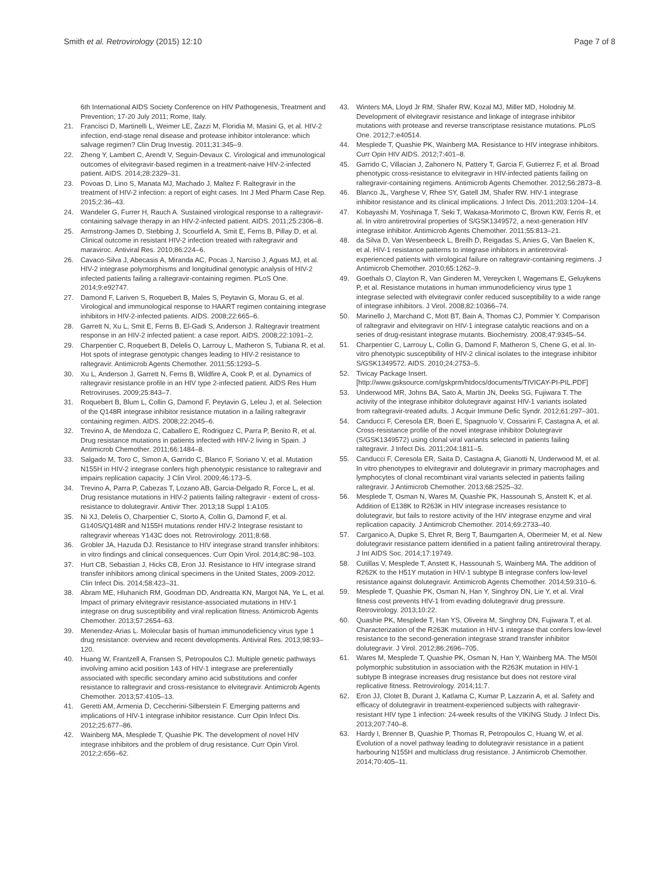Smith et al. Retrovirology (2015) 12:10 Page 7 of 8
6th International AIDS Society Conference on HIV Pathogenesis, Treatment and Prevention; 17-20 July 2011; Rome, Italy.
21. Francisci D, Martinelli L, Weimer LE, Zazzi M, Floridia M, Masini G, et al. HIV-2 infection, end-stage renal disease and protease inhibitor intolerance: which salvage regimen? Clin Drug Investig. 2011;31:345–9.
22. Zheng Y, Lambert C, Arendt V, Seguin-Devaux C. Virological and immunological outcomes of elvitegravir-based regimen in a treatment-naive HIV-2-infected patient. AIDS. 2014;28:2329–31.
23. Povoas D, Lino S, Manata MJ, Machado J, Maltez F. Raltegravir in the treatment of HIV-2 infection: a report of eight cases. Int J Med Pharm Case Rep. 2015;2:36–43.
24. Wandeler G, Furrer H, Rauch A. Sustained virological response to a raltegravir-containing salvage therapy in an HIV-2-infected patient. AIDS. 2011;25:2306–8.
25. Armstrong-James D, Stebbing J, Scourfield A, Smit E, Ferns B, Pillay D, et al. Clinical outcome in resistant HIV-2 infection treated with raltegravir and maraviroc. Antiviral Res. 2010;86:224–6.
26. Cavaco-Silva J, Abecasis A, Miranda AC, Pocas J, Narciso J, Aguas MJ, et al. HIV-2 integrase polymorphisms and longitudinal genotypic analysis of HIV-2 infected patients failing a raltegravir-containing regimen. PLoS One. 2014;9:e92747.
27. Damond F, Lariven S, Roquebert B, Males S, Peytavin G, Morau G, et al. Virological and immunological response to HAART regimen containing integrase inhibitors in HIV-2-infected patients. AIDS. 2008;22:665–6.
28. Garrett N, Xu L, Smit E, Ferns B, El-Gadi S, Anderson J. Raltegravir treatment response in an HIV-2 infected patient: a case report. AIDS. 2008;22:1091–2.
29. Charpentier C, Roquebert B, Delelis O, Larrouy L, Matheron S, Tubiana R, et al. Hot spots of integrase genotypic changes leading to HIV-2 resistance to raltegravir. Antimicrob Agents Chemother. 2011;55:1293–5.
30. Xu L, Anderson J, Garrett N, Ferns B, Wildfire A, Cook P, et al. Dynamics of raltegravir resistance profile in an HIV type 2-infected patient. AIDS Res Hum Retroviruses. 2009;25:843–7.
31. Roquebert B, Blum L, Collin G, Damond F, Peytavin G, Leleu J, et al. Selection of the Q148R integrase inhibitor resistance mutation in a failing raltegravir containing regimen. AIDS. 2008;22:2045–6.
32. Trevino A, de Mendoza C, Caballero E, Rodriguez C, Parra P, Benito R, et al. Drug resistance mutations in patients infected with HIV-2 living in Spain. J Antimicrob Chemother. 2011;66:1484–8.
33. Salgado M, Toro C, Simon A, Garrido C, Blanco F, Soriano V, et al. Mutation N155H in HIV-2 integrase confers high phenotypic resistance to raltegravir and impairs replication capacity. J Clin Virol. 2009;46:173–5.
34. Trevino A, Parra P, Cabezas T, Lozano AB, Garcia-Delgado R, Force L, et al. Drug resistance mutations in HIV-2 patients failing raltegravir - extent of cross-resistance to dolutegravir. Antivir Ther. 2013;18 Suppl 1:A105.
35. Ni XJ, Delelis O, Charpentier C, Storto A, Collin G, Damond F, et al. G140S/Q148R and N155H mutations render HIV-2 Integrase resistant to raltegravir whereas Y143C does not. Retrovirology. 2011;8:68.
36. Grobler JA, Hazuda DJ. Resistance to HIV integrase strand transfer inhibitors: in vitro findings and clinical consequences. Curr Opin Virol. 2014;8C:98–103.
37. Hurt CB, Sebastian J, Hicks CB, Eron JJ. Resistance to HIV integrase strand transfer inhibitors among clinical specimens in the United States, 2009-2012. Clin Infect Dis. 2014;58:423–31.
38. Abram ME, Hluhanich RM, Goodman DD, Andreatta KN, Margot NA, Ye L, et al. Impact of primary elvitegravir resistance-associated mutations in HIV-1 integrase on drug susceptibility and viral replication fitness. Antimicrob Agents Chemother. 2013;57:2654–63.
39. Menendez-Arias L. Molecular basis of human immunodeficiency virus type 1 drug resistance: overview and recent developments. Antiviral Res. 2013;98:93–120.
40. Huang W, Frantzell A, Fransen S, Petropoulos CJ. Multiple genetic pathways involving amino acid position 143 of HIV-1 integrase are preferentially associated with specific secondary amino acid substitutions and confer resistance to raltegravir and cross-resistance to elvitegravir. Antimicrob Agents Chemother. 2013;57:4105–13.
41. Geretti AM, Armenia D, Ceccherini-Silberstein F. Emerging patterns and implications of HIV-1 integrase inhibitor resistance. Curr Opin Infect Dis. 2012;25:677–86.
42. Wainberg MA, Mesplede T, Quashie PK. The development of novel HIV integrase inhibitors and the problem of drug resistance. Curr Opin Virol. 2012;2:656–62.
43. Winters MA, Lloyd Jr RM, Shafer RW, Kozal MJ, Miller MD, Holodniy M. Development of elvitegravir resistance and linkage of integrase inhibitor mutations with protease and reverse transcriptase resistance mutations. PLoS One. 2012;7:e40514.
44. Mesplede T, Quashie PK, Wainberg MA. Resistance to HIV integrase inhibitors. Curr Opin HIV AIDS. 2012;7:401–8.
45. Garrido C, Villacian J, Zahonero N, Pattery T, Garcia F, Gutierrez F, et al. Broad phenotypic cross-resistance to elvitegravir in HIV-infected patients failing on raltegravir-containing regimens. Antimicrob Agents Chemother. 2012;56:2873–8.
46. Blanco JL, Varghese V, Rhee SY, Gatell JM, Shafer RW. HIV-1 integrase inhibitor resistance and its clinical implications. J Infect Dis. 2011;203:1204–14.
47. Kobayashi M, Yoshinaga T, Seki T, Wakasa-Morimoto C, Brown KW, Ferris R, et al. In vitro antiretroviral properties of S/GSK1349572, a next-generation HIV integrase inhibitor. Antimicrob Agents Chemother. 2011;55:813–21.
48. da Silva D, Van Wesenbeeck L, Breilh D, Reigadas S, Anies G, Van Baelen K, et al. HIV-1 resistance patterns to integrase inhibitors in antiretroviral-experienced patients with virological failure on raltegravir-containing regimens. J Antimicrob Chemother. 2010;65:1262–9.
49. Goethals O, Clayton R, Van Ginderen M, Vereycken I, Wagemans E, Geluykens P, et al. Resistance mutations in human immunodeficiency virus type 1 integrase selected with elvitegravir confer reduced susceptibility to a wide range of integrase inhibitors. J Virol. 2008;82:10366–74.
50. Marinello J, Marchand C, Mott BT, Bain A, Thomas CJ, Pommier Y. Comparison of raltegravir and elvitegravir on HIV-1 integrase catalytic reactions and on a series of drug-resistant integrase mutants. Biochemistry. 2008;47:9345–54.
51. Charpentier C, Larrouy L, Collin G, Damond F, Matheron S, Chene G, et al. In-vitro phenotypic susceptibility of HIV-2 clinical isolates to the integrase inhibitor S/GSK1349572. AIDS. 2010;24:2753–5.
52. Tivicay Package Insert. [http://www.gsksource.com/gskprm/htdocs/documents/TIVICAY-PI-PIL.PDF]
53. Underwood MR, Johns BA, Sato A, Martin JN, Deeks SG, Fujiwara T. The activity of the integrase inhibitor dolutegravir against HIV-1 variants isolated from raltegravir-treated adults. J Acquir Immune Defic Syndr. 2012;61:297–301.
54. Canducci F, Ceresola ER, Boeri E, Spagnuolo V, Cossarini F, Castagna A, et al. Cross-resistance profile of the novel integrase inhibitor Dolutegravir (S/GSK1349572) using clonal viral variants selected in patients failing raltegravir. J Infect Dis. 2011;204:1811–5.
55. Canducci F, Ceresola ER, Saita D, Castagna A, Gianotti N, Underwood M, et al. In vitro phenotypes to elvitegravir and dolutegravir in primary macrophages and lymphocytes of clonal recombinant viral variants selected in patients failing raltegravir. J Antimicrob Chemother. 2013;68:2525–32.
56. Mesplede T, Osman N, Wares M, Quashie PK, Hassounah S, Anstett K, et al. Addition of E138K to R263K in HIV integrase increases resistance to dolutegravir, but fails to restore activity of the HIV integrase enzyme and viral replication capacity. J Antimicrob Chemother. 2014;69:2733–40.
57. Carganico A, Dupke S, Ehret R, Berg T, Baumgarten A, Obermeier M, et al. New dolutegravir resistance pattern identified in a patient failing antiretroviral therapy. J Int AIDS Soc. 2014;17:19749.
58. Cutillas V, Mesplede T, Anstett K, Hassounah S, Wainberg MA. The addition of R262K to the H51Y mutation in HIV-1 subtype B integrase confers low-level resistance against dolutegravir. Antimicrob Agents Chemother. 2014;59:310–6.
59. Mesplede T, Quashie PK, Osman N, Han Y, Singhroy DN, Lie Y, et al. Viral fitness cost prevents HIV-1 from evading dolutegravir drug pressure. Retrovirology. 2013;10:22.
60. Quashie PK, Mesplede T, Han YS, Oliveira M, Singhroy DN, Fujiwara T, et al. Characterization of the R263K mutation in HIV-1 integrase that confers low-level resistance to the second-generation integrase strand transfer inhibitor dolutegravir. J Virol. 2012;86:2696–705.
61. Wares M, Mesplede T, Quashie PK, Osman N, Han Y, Wainberg MA. The M50I polymorphic substitution in association with the R263K mutation in HIV-1 subtype B integrase increases drug resistance but does not restore viral replicative fitness. Retrovirology. 2014;11:7.
62. Eron JJ, Clotet B, Durant J, Katlama C, Kumar P, Lazzarin A, et al. Safety and efficacy of dolutegravir in treatment-experienced subjects with raltegravir-resistant HIV type 1 infection: 24-week results of the VIKING Study. J Infect Dis. 2013;207:740–8.
63. Hardy I, Brenner B, Quashie P, Thomas R, Petropoulos C, Huang W, et al. Evolution of a novel pathway leading to dolutegravir resistance in a patient harbouring N155H and multiclass drug resistance. J Antimicrob Chemother. 2014;70:405–11.